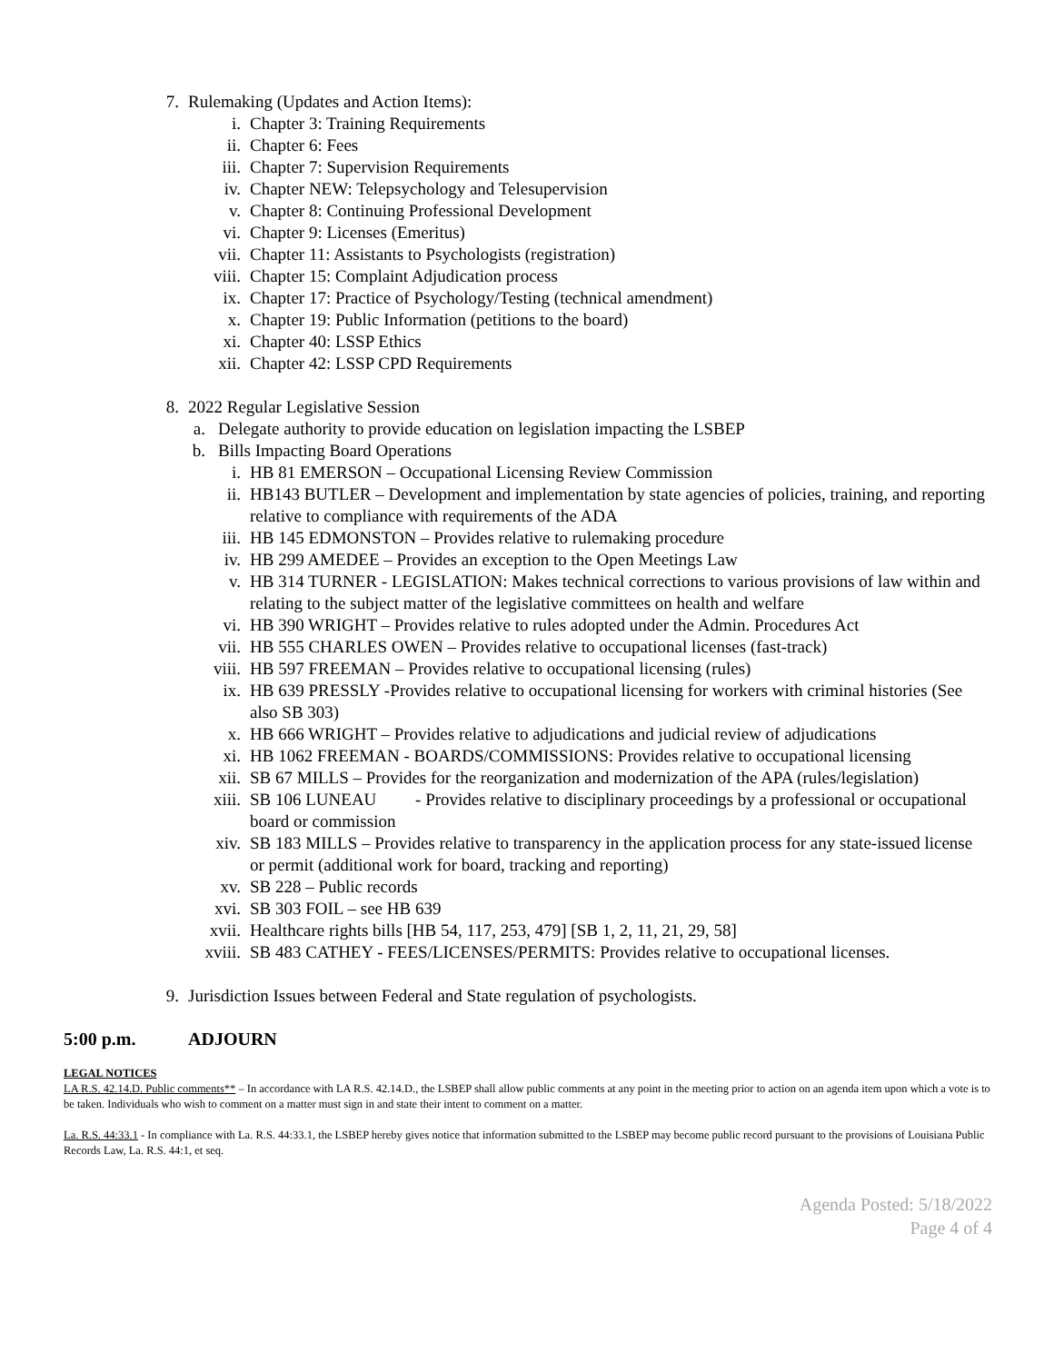7. Rulemaking (Updates and Action Items):
i. Chapter 3: Training Requirements
ii. Chapter 6: Fees
iii. Chapter 7: Supervision Requirements
iv. Chapter NEW: Telepsychology and Telesupervision
v. Chapter 8: Continuing Professional Development
vi. Chapter 9: Licenses (Emeritus)
vii. Chapter 11: Assistants to Psychologists (registration)
viii. Chapter 15: Complaint Adjudication process
ix. Chapter 17: Practice of Psychology/Testing (technical amendment)
x. Chapter 19: Public Information (petitions to the board)
xi. Chapter 40: LSSP Ethics
xii. Chapter 42: LSSP CPD Requirements
8. 2022 Regular Legislative Session
a. Delegate authority to provide education on legislation impacting the LSBEP
b. Bills Impacting Board Operations
i. HB 81 EMERSON – Occupational Licensing Review Commission
ii. HB143 BUTLER – Development and implementation by state agencies of policies, training, and reporting relative to compliance with requirements of the ADA
iii. HB 145 EDMONSTON – Provides relative to rulemaking procedure
iv. HB 299 AMEDEE – Provides an exception to the Open Meetings Law
v. HB 314 TURNER - LEGISLATION: Makes technical corrections to various provisions of law within and relating to the subject matter of the legislative committees on health and welfare
vi. HB 390 WRIGHT – Provides relative to rules adopted under the Admin. Procedures Act
vii. HB 555 CHARLES OWEN – Provides relative to occupational licenses (fast-track)
viii. HB 597 FREEMAN – Provides relative to occupational licensing (rules)
ix. HB 639 PRESSLY -Provides relative to occupational licensing for workers with criminal histories (See also SB 303)
x. HB 666 WRIGHT – Provides relative to adjudications and judicial review of adjudications
xi. HB 1062 FREEMAN - BOARDS/COMMISSIONS: Provides relative to occupational licensing
xii. SB 67 MILLS – Provides for the reorganization and modernization of the APA (rules/legislation)
xiii. SB 106 LUNEAU - Provides relative to disciplinary proceedings by a professional or occupational board or commission
xiv. SB 183 MILLS – Provides relative to transparency in the application process for any state-issued license or permit (additional work for board, tracking and reporting)
xv. SB 228 – Public records
xvi. SB 303 FOIL – see HB 639
xvii. Healthcare rights bills [HB 54, 117, 253, 479] [SB 1, 2, 11, 21, 29, 58]
xviii. SB 483 CATHEY - FEES/LICENSES/PERMITS: Provides relative to occupational licenses.
9. Jurisdiction Issues between Federal and State regulation of psychologists.
5:00 p.m. ADJOURN
LEGAL NOTICES
LA R.S. 42.14.D. Public comments** – In accordance with LA R.S. 42.14.D., the LSBEP shall allow public comments at any point in the meeting prior to action on an agenda item upon which a vote is to be taken. Individuals who wish to comment on a matter must sign in and state their intent to comment on a matter.
La. R.S. 44:33.1 - In compliance with La. R.S. 44:33.1, the LSBEP hereby gives notice that information submitted to the LSBEP may become public record pursuant to the provisions of Louisiana Public Records Law, La. R.S. 44:1, et seq.
Agenda Posted: 5/18/2022
Page 4 of 4